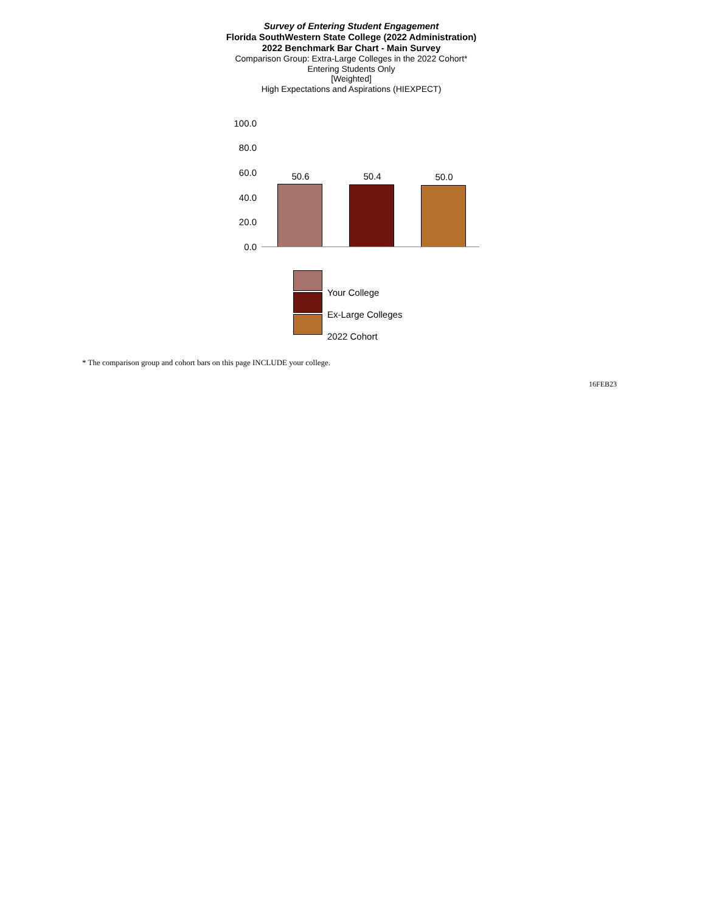Survey of Entering Student Engagement
Florida SouthWestern State College (2022 Administration)
2022 Benchmark Bar Chart - Main Survey
Comparison Group: Extra-Large Colleges in the 2022 Cohort*
Entering Students Only
[Weighted]
High Expectations and Aspirations (HIEXPECT)
100.0
80.0
60.0
40.0
20.0
0.0
50.6 50.4 50.0
Your College
Ex-Large Colleges
2022 Cohort
* The comparison group and cohort bars on this page INCLUDE your college.
16FEB23